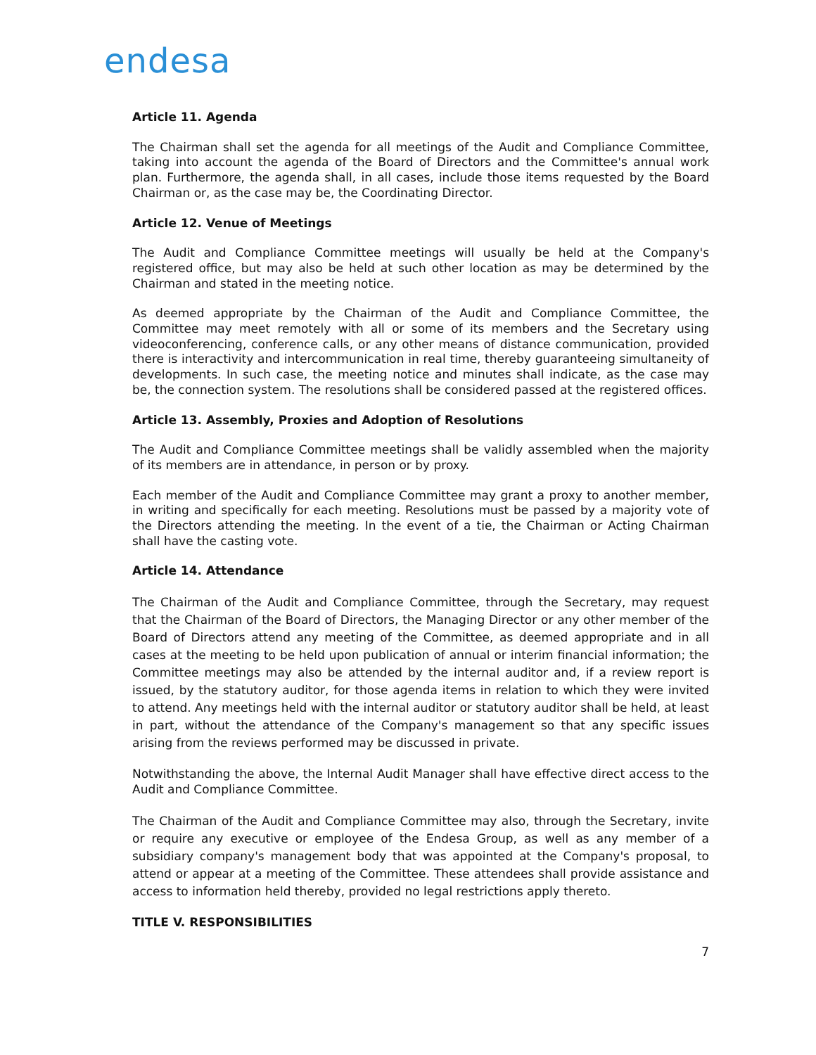endesa
Article 11. Agenda
The Chairman shall set the agenda for all meetings of the Audit and Compliance Committee, taking into account the agenda of the Board of Directors and the Committee's annual work plan. Furthermore, the agenda shall, in all cases, include those items requested by the Board Chairman or, as the case may be, the Coordinating Director.
Article 12. Venue of Meetings
The Audit and Compliance Committee meetings will usually be held at the Company's registered office, but may also be held at such other location as may be determined by the Chairman and stated in the meeting notice.
As deemed appropriate by the Chairman of the Audit and Compliance Committee, the Committee may meet remotely with all or some of its members and the Secretary using videoconferencing, conference calls, or any other means of distance communication, provided there is interactivity and intercommunication in real time, thereby guaranteeing simultaneity of developments. In such case, the meeting notice and minutes shall indicate, as the case may be, the connection system. The resolutions shall be considered passed at the registered offices.
Article 13. Assembly, Proxies and Adoption of Resolutions
The Audit and Compliance Committee meetings shall be validly assembled when the majority of its members are in attendance, in person or by proxy.
Each member of the Audit and Compliance Committee may grant a proxy to another member, in writing and specifically for each meeting. Resolutions must be passed by a majority vote of the Directors attending the meeting. In the event of a tie, the Chairman or Acting Chairman shall have the casting vote.
Article 14. Attendance
The Chairman of the Audit and Compliance Committee, through the Secretary, may request that the Chairman of the Board of Directors, the Managing Director or any other member of the Board of Directors attend any meeting of the Committee, as deemed appropriate and in all cases at the meeting to be held upon publication of annual or interim financial information; the Committee meetings may also be attended by the internal auditor and, if a review report is issued, by the statutory auditor, for those agenda items in relation to which they were invited to attend. Any meetings held with the internal auditor or statutory auditor shall be held, at least in part, without the attendance of the Company's management so that any specific issues arising from the reviews performed may be discussed in private.
Notwithstanding the above, the Internal Audit Manager shall have effective direct access to the Audit and Compliance Committee.
The Chairman of the Audit and Compliance Committee may also, through the Secretary, invite or require any executive or employee of the Endesa Group, as well as any member of a subsidiary company's management body that was appointed at the Company's proposal, to attend or appear at a meeting of the Committee. These attendees shall provide assistance and access to information held thereby, provided no legal restrictions apply thereto.
TITLE V. RESPONSIBILITIES
7